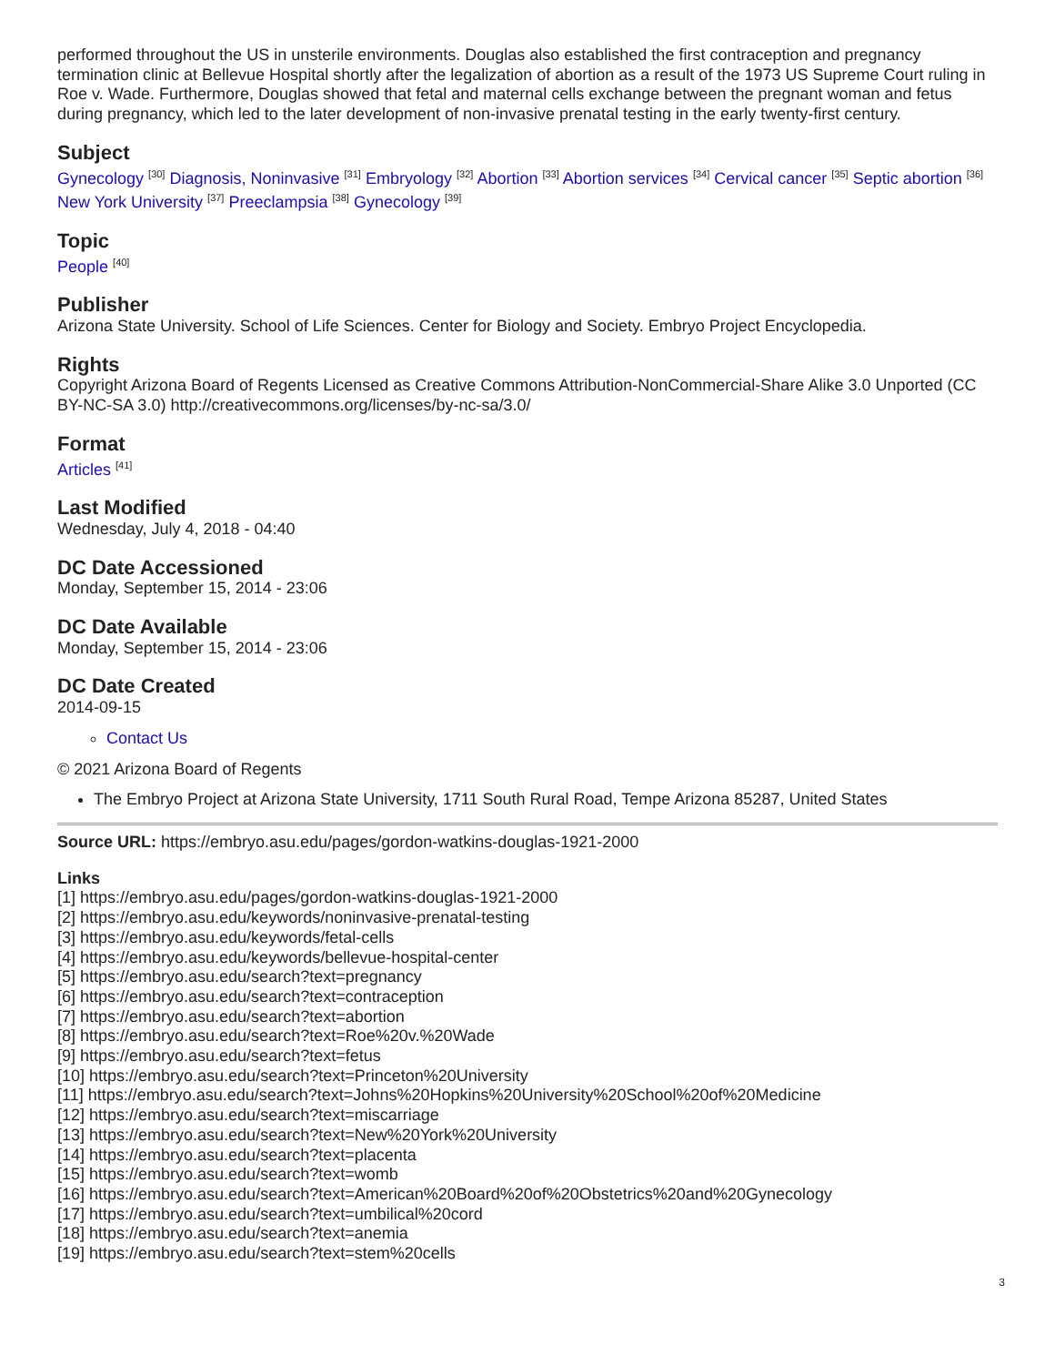performed throughout the US in unsterile environments. Douglas also established the first contraception and pregnancy termination clinic at Bellevue Hospital shortly after the legalization of abortion as a result of the 1973 US Supreme Court ruling in Roe v. Wade. Furthermore, Douglas showed that fetal and maternal cells exchange between the pregnant woman and fetus during pregnancy, which led to the later development of non-invasive prenatal testing in the early twenty-first century.
Subject
Gynecology <sup>[30]</sup> Diagnosis, Noninvasive <sup>[31]</sup> Embryology <sup>[32]</sup> Abortion <sup>[33]</sup> Abortion services <sup>[34]</sup> Cervical cancer <sup>[35]</sup> Septic abortion <sup>[36]</sup> New York University <sup>[37]</sup> Preeclampsia <sup>[38]</sup> Gynecology <sup>[39]</sup>
Topic
People <sup>[40]</sup>
Publisher
Arizona State University. School of Life Sciences. Center for Biology and Society. Embryo Project Encyclopedia.
Rights
Copyright Arizona Board of Regents Licensed as Creative Commons Attribution-NonCommercial-Share Alike 3.0 Unported (CC BY-NC-SA 3.0) http://creativecommons.org/licenses/by-nc-sa/3.0/
Format
Articles <sup>[41]</sup>
Last Modified
Wednesday, July 4, 2018 - 04:40
DC Date Accessioned
Monday, September 15, 2014 - 23:06
DC Date Available
Monday, September 15, 2014 - 23:06
DC Date Created
2014-09-15
Contact Us
© 2021 Arizona Board of Regents
The Embryo Project at Arizona State University, 1711 South Rural Road, Tempe Arizona 85287, United States
Source URL: https://embryo.asu.edu/pages/gordon-watkins-douglas-1921-2000
Links
[1] https://embryo.asu.edu/pages/gordon-watkins-douglas-1921-2000
[2] https://embryo.asu.edu/keywords/noninvasive-prenatal-testing
[3] https://embryo.asu.edu/keywords/fetal-cells
[4] https://embryo.asu.edu/keywords/bellevue-hospital-center
[5] https://embryo.asu.edu/search?text=pregnancy
[6] https://embryo.asu.edu/search?text=contraception
[7] https://embryo.asu.edu/search?text=abortion
[8] https://embryo.asu.edu/search?text=Roe%20v.%20Wade
[9] https://embryo.asu.edu/search?text=fetus
[10] https://embryo.asu.edu/search?text=Princeton%20University
[11] https://embryo.asu.edu/search?text=Johns%20Hopkins%20University%20School%20of%20Medicine
[12] https://embryo.asu.edu/search?text=miscarriage
[13] https://embryo.asu.edu/search?text=New%20York%20University
[14] https://embryo.asu.edu/search?text=placenta
[15] https://embryo.asu.edu/search?text=womb
[16] https://embryo.asu.edu/search?text=American%20Board%20of%20Obstetrics%20and%20Gynecology
[17] https://embryo.asu.edu/search?text=umbilical%20cord
[18] https://embryo.asu.edu/search?text=anemia
[19] https://embryo.asu.edu/search?text=stem%20cells
3